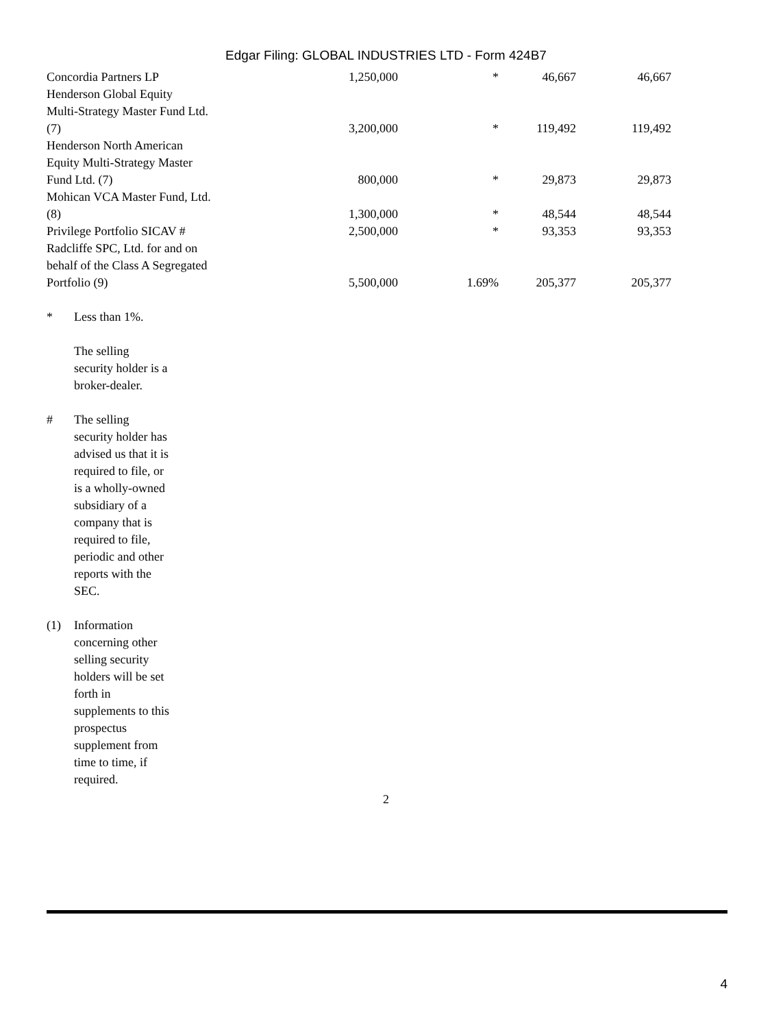Edgar Filing: GLOBAL INDUSTRIES LTD - Form 424B7
| Concordia Partners LP | 1,250,000 | * | 46,667 | 46,667 |
| Henderson Global Equity Multi-Strategy Master Fund Ltd. (7) | 3,200,000 | * | 119,492 | 119,492 |
| Henderson North American Equity Multi-Strategy Master Fund Ltd. (7) | 800,000 | * | 29,873 | 29,873 |
| Mohican VCA Master Fund, Ltd. (8) | 1,300,000 | * | 48,544 | 48,544 |
| Privilege Portfolio SICAV # | 2,500,000 | * | 93,353 | 93,353 |
| Radcliffe SPC, Ltd. for and on behalf of the Class A Segregated Portfolio (9) | 5,500,000 | 1.69% | 205,377 | 205,377 |
* Less than 1%.
The selling security holder is a broker-dealer.
# The selling security holder has advised us that it is required to file, or is a wholly-owned subsidiary of a company that is required to file, periodic and other reports with the SEC.
(1) Information concerning other selling security holders will be set forth in supplements to this prospectus supplement from time to time, if required.
2
4